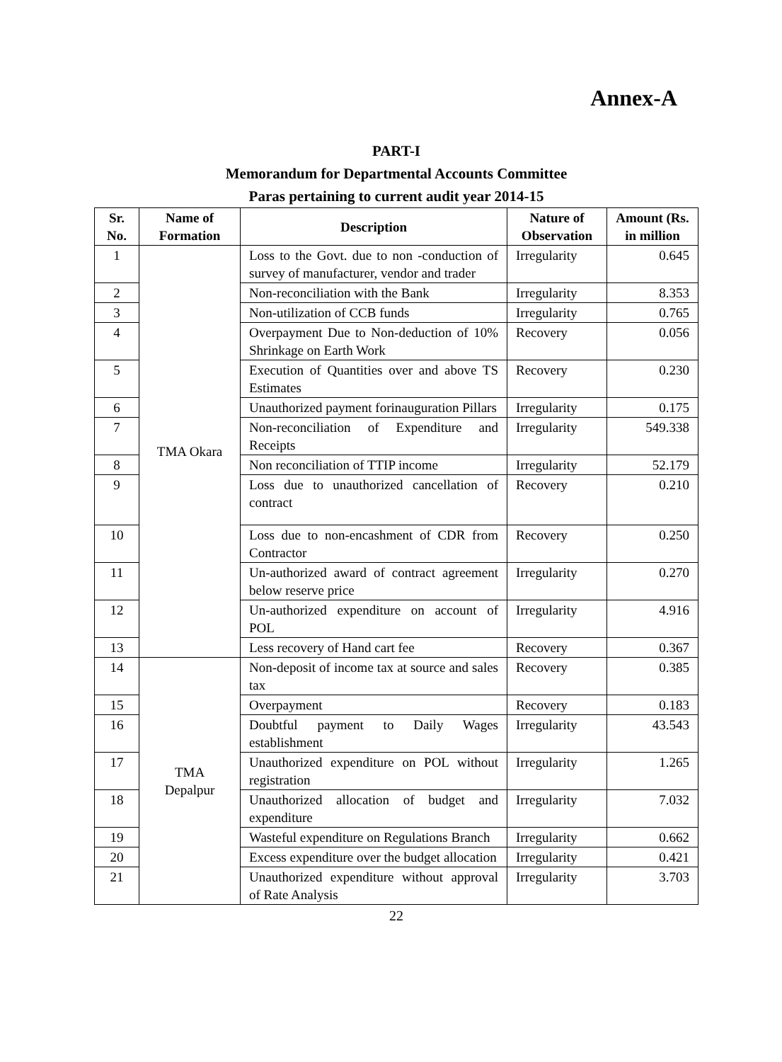Annex-A
PART-I
Memorandum for Departmental Accounts Committee
Paras pertaining to current audit year 2014-15
| Sr. No. | Name of Formation | Description | Nature of Observation | Amount (Rs. in million |
| --- | --- | --- | --- | --- |
| 1 | TMA Okara | Loss to the Govt. due to non -conduction of survey of manufacturer, vendor and trader | Irregularity | 0.645 |
| 2 | | Non-reconciliation with the Bank | Irregularity | 8.353 |
| 3 | | Non-utilization of CCB funds | Irregularity | 0.765 |
| 4 | | Overpayment Due to Non-deduction of 10% Shrinkage on Earth Work | Recovery | 0.056 |
| 5 | | Execution of Quantities over and above TS Estimates | Recovery | 0.230 |
| 6 | | Unauthorized payment forinauguration Pillars | Irregularity | 0.175 |
| 7 | | Non-reconciliation of Expenditure and Receipts | Irregularity | 549.338 |
| 8 | | Non reconciliation of TTIP income | Irregularity | 52.179 |
| 9 | | Loss due to unauthorized cancellation of contract | Recovery | 0.210 |
| 10 | | Loss due to non-encashment of CDR from Contractor | Recovery | 0.250 |
| 11 | | Un-authorized award of contract agreement below reserve price | Irregularity | 0.270 |
| 12 | | Un-authorized expenditure on account of POL | Irregularity | 4.916 |
| 13 | | Less recovery of Hand cart fee | Recovery | 0.367 |
| 14 | TMA Depalpur | Non-deposit of income tax at source and sales tax | Recovery | 0.385 |
| 15 | | Overpayment | Recovery | 0.183 |
| 16 | | Doubtful payment to Daily Wages establishment | Irregularity | 43.543 |
| 17 | | Unauthorized expenditure on POL without registration | Irregularity | 1.265 |
| 18 | | Unauthorized allocation of budget and expenditure | Irregularity | 7.032 |
| 19 | | Wasteful expenditure on Regulations Branch | Irregularity | 0.662 |
| 20 | | Excess expenditure over the budget allocation | Irregularity | 0.421 |
| 21 | | Unauthorized expenditure without approval of Rate Analysis | Irregularity | 3.703 |
22